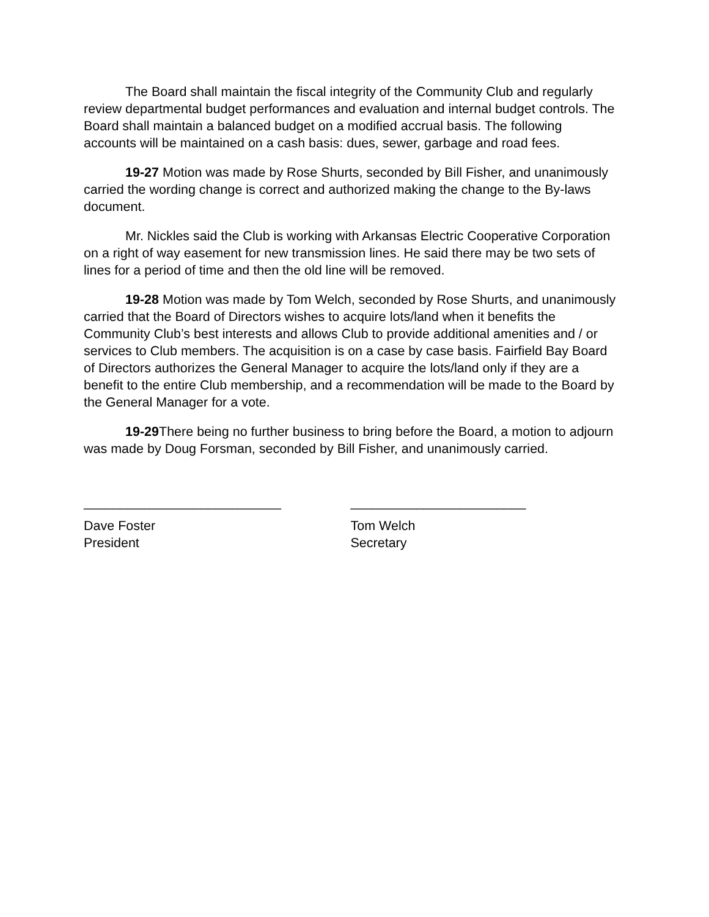The Board shall maintain the fiscal integrity of the Community Club and regularly review departmental budget performances and evaluation and internal budget controls. The Board shall maintain a balanced budget on a modified accrual basis. The following accounts will be maintained on a cash basis: dues, sewer, garbage and road fees.
19-27 Motion was made by Rose Shurts, seconded by Bill Fisher, and unanimously carried the wording change is correct and authorized making the change to the By-laws document.
Mr. Nickles said the Club is working with Arkansas Electric Cooperative Corporation on a right of way easement for new transmission lines. He said there may be two sets of lines for a period of time and then the old line will be removed.
19-28 Motion was made by Tom Welch, seconded by Rose Shurts, and unanimously carried that the Board of Directors wishes to acquire lots/land when it benefits the Community Club’s best interests and allows Club to provide additional amenities and / or services to Club members. The acquisition is on a case by case basis. Fairfield Bay Board of Directors authorizes the General Manager to acquire the lots/land only if they are a benefit to the entire Club membership, and a recommendation will be made to the Board by the General Manager for a vote.
19-29 There being no further business to bring before the Board, a motion to adjourn was made by Doug Forsman, seconded by Bill Fisher, and unanimously carried.
___________________________
Dave Foster
President
________________________
Tom Welch
Secretary